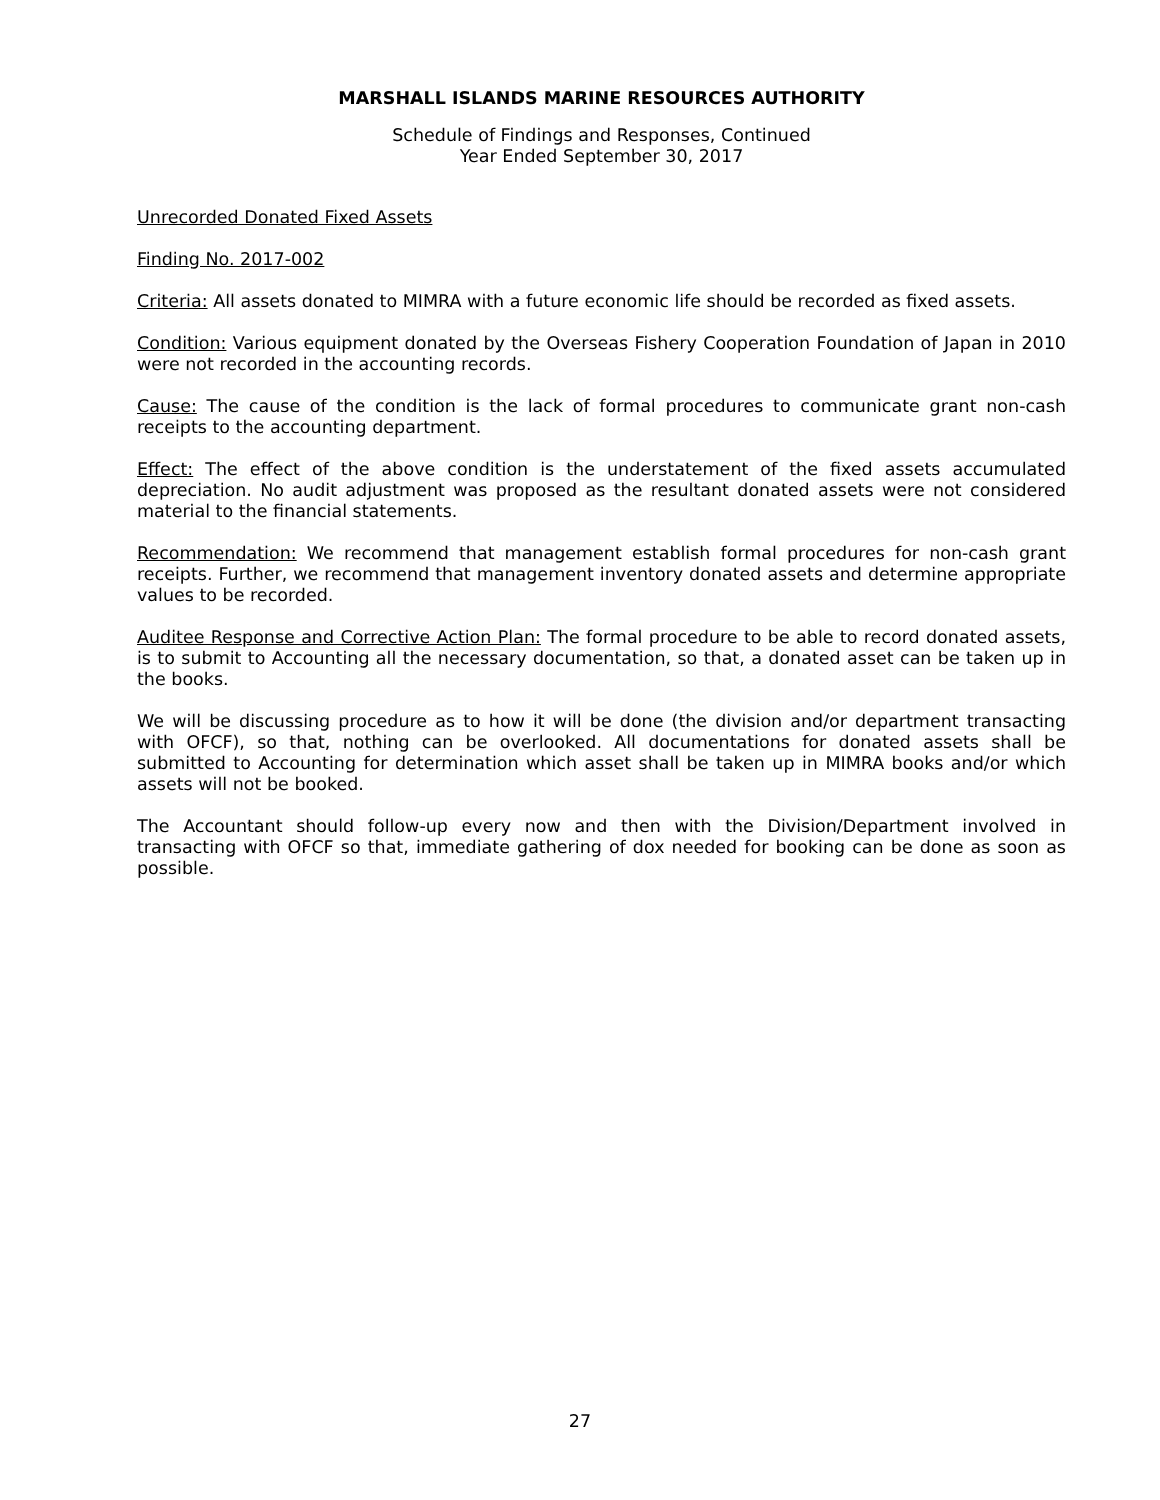MARSHALL ISLANDS MARINE RESOURCES AUTHORITY
Schedule of Findings and Responses, Continued
Year Ended September 30, 2017
Unrecorded Donated Fixed Assets
Finding No. 2017-002
Criteria: All assets donated to MIMRA with a future economic life should be recorded as fixed assets.
Condition: Various equipment donated by the Overseas Fishery Cooperation Foundation of Japan in 2010 were not recorded in the accounting records.
Cause: The cause of the condition is the lack of formal procedures to communicate grant non-cash receipts to the accounting department.
Effect: The effect of the above condition is the understatement of the fixed assets accumulated depreciation. No audit adjustment was proposed as the resultant donated assets were not considered material to the financial statements.
Recommendation: We recommend that management establish formal procedures for non-cash grant receipts. Further, we recommend that management inventory donated assets and determine appropriate values to be recorded.
Auditee Response and Corrective Action Plan: The formal procedure to be able to record donated assets, is to submit to Accounting all the necessary documentation, so that, a donated asset can be taken up in the books.
We will be discussing procedure as to how it will be done (the division and/or department transacting with OFCF), so that, nothing can be overlooked. All documentations for donated assets shall be submitted to Accounting for determination which asset shall be taken up in MIMRA books and/or which assets will not be booked.
The Accountant should follow-up every now and then with the Division/Department involved in transacting with OFCF so that, immediate gathering of dox needed for booking can be done as soon as possible.
27